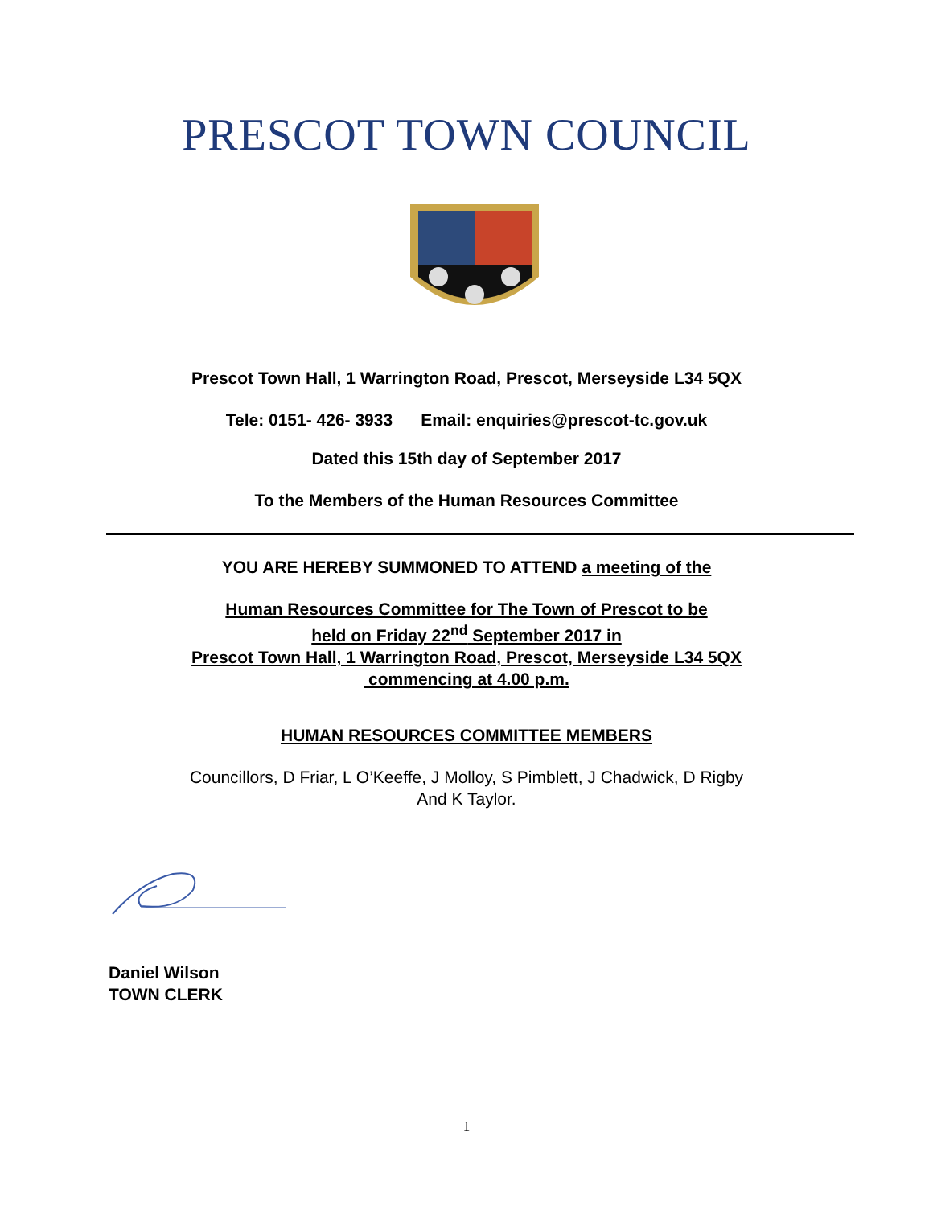PRESCOT TOWN COUNCIL
Prescot Town Hall, 1 Warrington Road, Prescot, Merseyside L34 5QX
Tele: 0151- 426- 3933 Email: enquiries@prescot-tc.gov.uk
Dated this 15th day of September 2017
To the Members of the Human Resources Committee
YOU ARE HEREBY SUMMONED TO ATTEND a meeting of the
Human Resources Committee for The Town of Prescot to be
held on Friday 22<sup>nd</sup> September 2017 in
Prescot Town Hall, 1 Warrington Road, Prescot, Merseyside L34 5QX
commencing at 4.00 p.m.
HUMAN RESOURCES COMMITTEE MEMBERS
Councillors, D Friar, L O’Keeffe, J Molloy, S Pimblett, J Chadwick, D Rigby
And K Taylor.
Daniel Wilson
TOWN CLERK
1